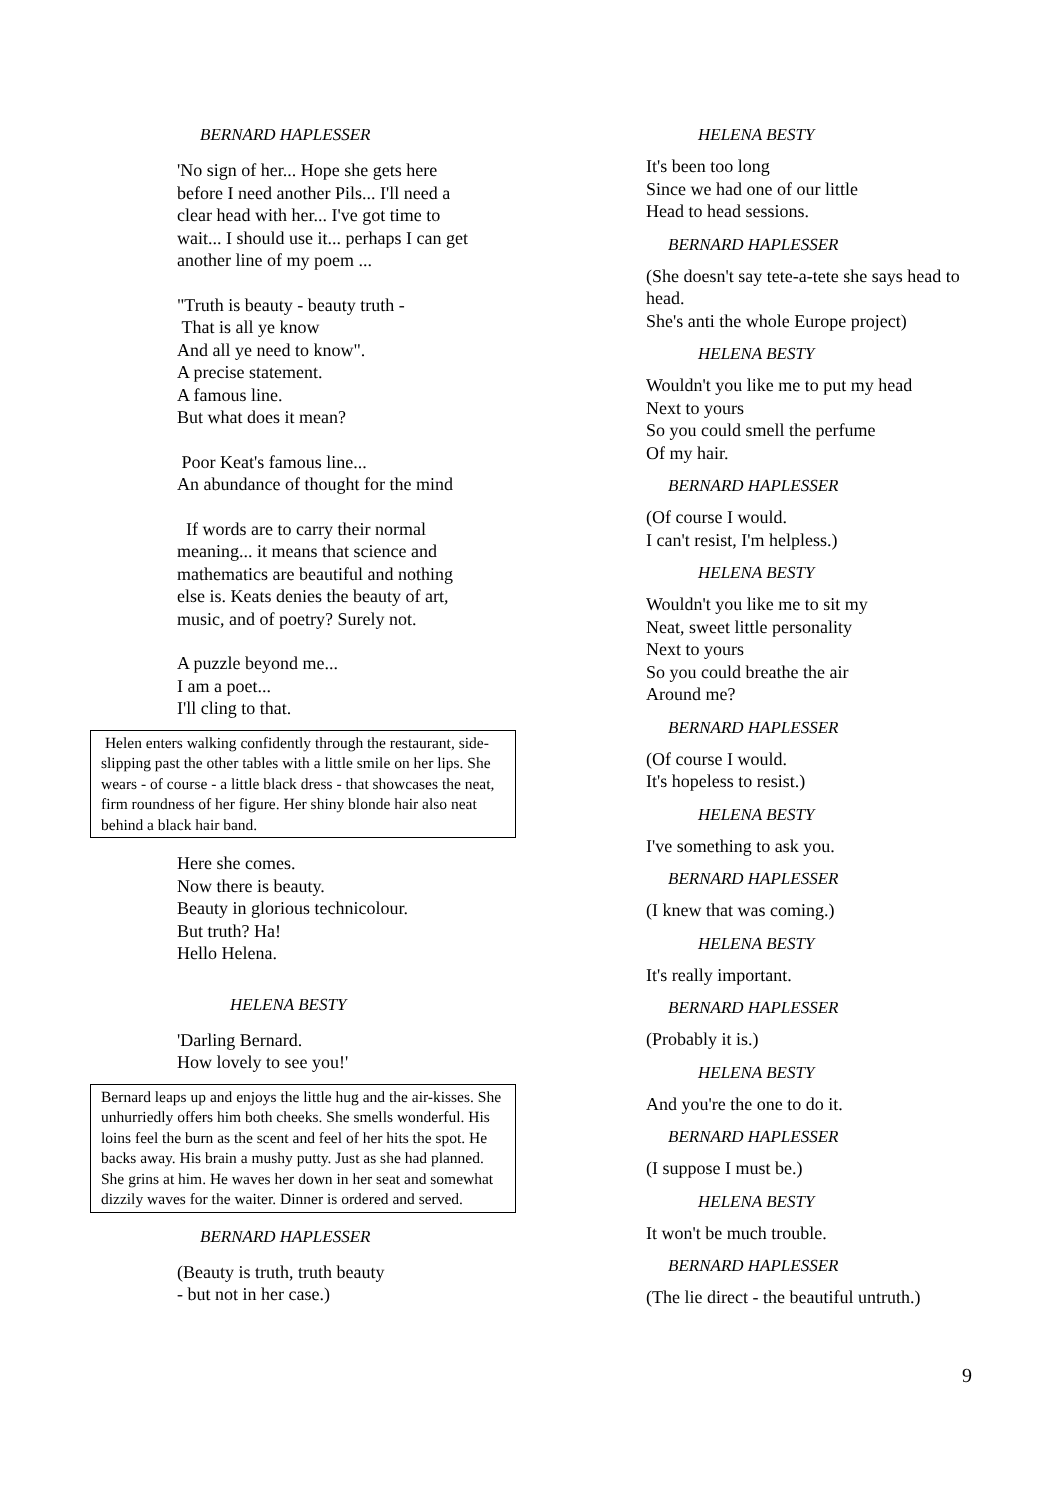BERNARD HAPLESSER
'No sign of her... Hope she gets here
before I need another Pils... I'll need a
clear head with her... I've got time to
wait... I should use it... perhaps I can get
another line of my poem ...
"Truth is beauty - beauty truth -
That is all ye know
And all ye need to know".
A precise statement.
A famous line.
But what does it mean?
Poor Keat's famous line...
An abundance of thought for the mind
If words are to carry their normal
meaning... it means that science and
mathematics are beautiful and nothing
else is. Keats denies the beauty of art,
music, and of poetry? Surely not.
A puzzle beyond me...
I am a poet...
I'll cling to that.
Helen enters walking confidently through the restaurant, side-slipping past the other tables with a little smile on her lips. She wears - of course - a little black dress - that showcases the neat, firm roundness of her figure. Her shiny blonde hair also neat behind a black hair band.
Here she comes.
Now there is beauty.
Beauty in glorious technicolour.
But truth? Ha!
Hello Helena.
HELENA BESTY
'Darling Bernard.
How lovely to see you!'
Bernard leaps up and enjoys the little hug and the air-kisses. She unhurriedly offers him both cheeks. She smells wonderful. His loins feel the burn as the scent and feel of her hits the spot. He backs away. His brain a mushy putty. Just as she had planned. She grins at him. He waves her down in her seat and somewhat dizzily waves for the waiter. Dinner is ordered and served.
BERNARD HAPLESSER
(Beauty is truth, truth beauty
- but not in her case.)
HELENA BESTY
It's been too long
Since we had one of our little
Head to head sessions.
BERNARD HAPLESSER
(She doesn't say tete-a-tete she says head to head.
She's anti the whole Europe project)
HELENA BESTY
Wouldn't you like me to put my head
Next to yours
So you could smell the perfume
Of my hair.
BERNARD HAPLESSER
(Of course I would.
I can't resist, I'm helpless.)
HELENA BESTY
Wouldn't you like me to sit my
Neat, sweet little personality
Next to yours
So you could breathe the air
Around me?
BERNARD HAPLESSER
(Of course I would.
It's hopeless to resist.)
HELENA BESTY
I've something to ask you.
BERNARD HAPLESSER
(I knew that was coming.)
HELENA BESTY
It's really important.
BERNARD HAPLESSER
(Probably it is.)
HELENA BESTY
And you're the one to do it.
BERNARD HAPLESSER
(I suppose I must be.)
HELENA BESTY
It won't be much trouble.
BERNARD HAPLESSER
(The lie direct - the beautiful untruth.)
9